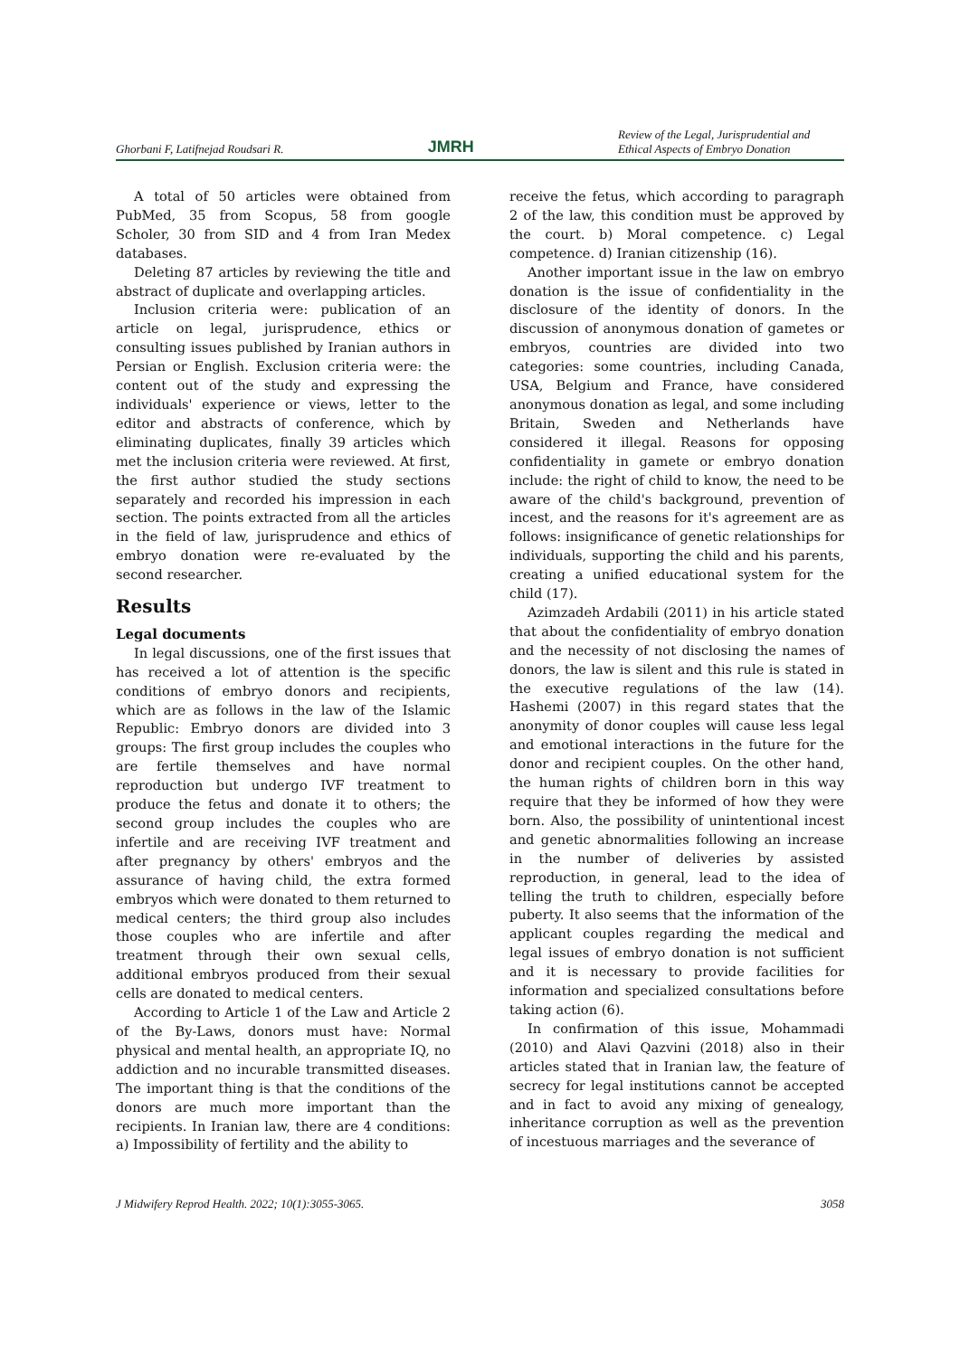Ghorbani F, Latifnejad Roudsari R. JMRH Review of the Legal, Jurisprudential and Ethical Aspects of Embryo Donation
A total of 50 articles were obtained from PubMed, 35 from Scopus, 58 from google Scholer, 30 from SID and 4 from Iran Medex databases.
Deleting 87 articles by reviewing the title and abstract of duplicate and overlapping articles.
Inclusion criteria were: publication of an article on legal, jurisprudence, ethics or consulting issues published by Iranian authors in Persian or English. Exclusion criteria were: the content out of the study and expressing the individuals' experience or views, letter to the editor and abstracts of conference, which by eliminating duplicates, finally 39 articles which met the inclusion criteria were reviewed. At first, the first author studied the study sections separately and recorded his impression in each section. The points extracted from all the articles in the field of law, jurisprudence and ethics of embryo donation were re-evaluated by the second researcher.
Results
Legal documents
In legal discussions, one of the first issues that has received a lot of attention is the specific conditions of embryo donors and recipients, which are as follows in the law of the Islamic Republic: Embryo donors are divided into 3 groups: The first group includes the couples who are fertile themselves and have normal reproduction but undergo IVF treatment to produce the fetus and donate it to others; the second group includes the couples who are infertile and are receiving IVF treatment and after pregnancy by others' embryos and the assurance of having child, the extra formed embryos which were donated to them returned to medical centers; the third group also includes those couples who are infertile and after treatment through their own sexual cells, additional embryos produced from their sexual cells are donated to medical centers.
According to Article 1 of the Law and Article 2 of the By-Laws, donors must have: Normal physical and mental health, an appropriate IQ, no addiction and no incurable transmitted diseases. The important thing is that the conditions of the donors are much more important than the recipients. In Iranian law, there are 4 conditions: a) Impossibility of fertility and the ability to
receive the fetus, which according to paragraph 2 of the law, this condition must be approved by the court. b) Moral competence. c) Legal competence. d) Iranian citizenship (16).
Another important issue in the law on embryo donation is the issue of confidentiality in the disclosure of the identity of donors. In the discussion of anonymous donation of gametes or embryos, countries are divided into two categories: some countries, including Canada, USA, Belgium and France, have considered anonymous donation as legal, and some including Britain, Sweden and Netherlands have considered it illegal. Reasons for opposing confidentiality in gamete or embryo donation include: the right of child to know, the need to be aware of the child's background, prevention of incest, and the reasons for it's agreement are as follows: insignificance of genetic relationships for individuals, supporting the child and his parents, creating a unified educational system for the child (17).
Azimzadeh Ardabili (2011) in his article stated that about the confidentiality of embryo donation and the necessity of not disclosing the names of donors, the law is silent and this rule is stated in the executive regulations of the law (14). Hashemi (2007) in this regard states that the anonymity of donor couples will cause less legal and emotional interactions in the future for the donor and recipient couples. On the other hand, the human rights of children born in this way require that they be informed of how they were born. Also, the possibility of unintentional incest and genetic abnormalities following an increase in the number of deliveries by assisted reproduction, in general, lead to the idea of telling the truth to children, especially before puberty. It also seems that the information of the applicant couples regarding the medical and legal issues of embryo donation is not sufficient and it is necessary to provide facilities for information and specialized consultations before taking action (6).
In confirmation of this issue, Mohammadi (2010) and Alavi Qazvini (2018) also in their articles stated that in Iranian law, the feature of secrecy for legal institutions cannot be accepted and in fact to avoid any mixing of genealogy, inheritance corruption as well as the prevention of incestuous marriages and the severance of
J Midwifery Reprod Health. 2022; 10(1):3055-3065. 3058